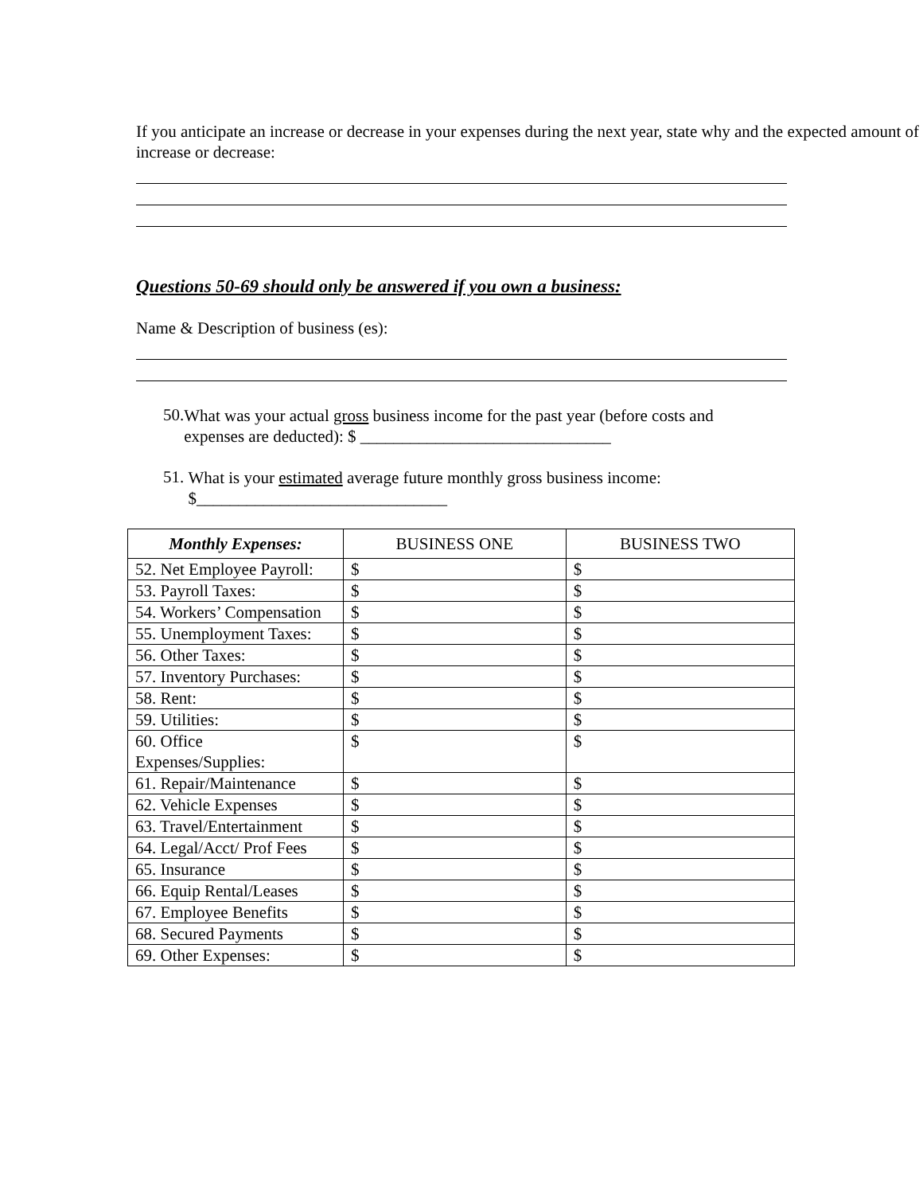If you anticipate an increase or decrease in your expenses during the next year, state why and the expected amount of increase or decrease:
Questions 50-69 should only be answered if you own a business:
Name & Description of business (es):
50.
What was your actual gross business income for the past year (before costs and expenses are deducted): $ ______________________________
51.
What is your estimated average future monthly gross business income: $______________________________
| Monthly Expenses: | BUSINESS ONE | BUSINESS TWO |
| --- | --- | --- |
| 52. Net Employee Payroll: | $ | $ |
| 53. Payroll Taxes: | $ | $ |
| 54. Workers’ Compensation | $ | $ |
| 55. Unemployment Taxes: | $ | $ |
| 56. Other Taxes: | $ | $ |
| 57. Inventory Purchases: | $ | $ |
| 58. Rent: | $ | $ |
| 59. Utilities: | $ | $ |
| 60. Office Expenses/Supplies: | $ | $ |
| 61. Repair/Maintenance | $ | $ |
| 62. Vehicle Expenses | $ | $ |
| 63. Travel/Entertainment | $ | $ |
| 64. Legal/Acct/ Prof Fees | $ | $ |
| 65. Insurance | $ | $ |
| 66. Equip Rental/Leases | $ | $ |
| 67. Employee Benefits | $ | $ |
| 68. Secured Payments | $ | $ |
| 69. Other Expenses: | $ | $ |